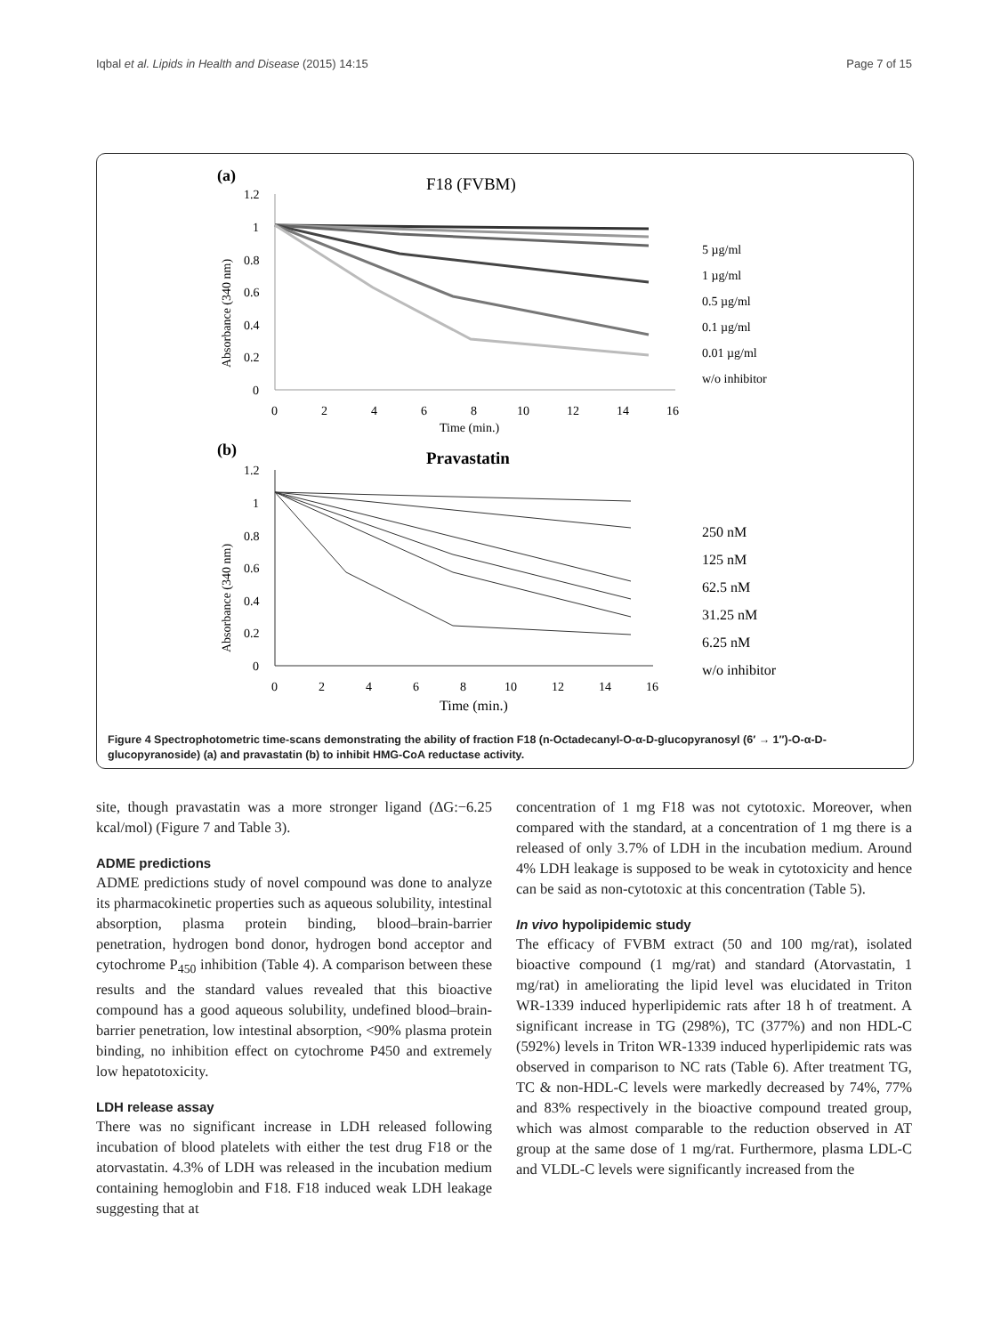Iqbal et al. Lipids in Health and Disease (2015) 14:15 Page 7 of 15
(a)
F18 (FVBM)
1.2
1
0.8
0.6
0.4
0.2
0
0
2
4
6
8
10
12
14
16
Time (min.)
Absorbance (340 nm)
5 µg/ml
1 µg/ml
0.5 µg/ml
0.1 µg/ml
0.01 µg/ml
w/o inhibitor
(b)
Pravastatin
1.2
1
0.8
0.6
0.4
0.2
0
0
2
4
6
8
10
12
14
16
Time (min.)
Absorbance (340 nm)
250 nM
125 nM
62.5 nM
31.25 nM
6.25 nM
w/o inhibitor
Figure 4 Spectrophotometric time-scans demonstrating the ability of fraction F18 (n-Octadecanyl-O-α-D-glucopyranosyl (6′ → 1″)-O-α-D-glucopyranoside) (a) and pravastatin (b) to inhibit HMG-CoA reductase activity.
site, though pravastatin was a more stronger ligand (ΔG:−6.25 kcal/mol) (Figure 7 and Table 3).
ADME predictions
ADME predictions study of novel compound was done to analyze its pharmacokinetic properties such as aqueous solubility, intestinal absorption, plasma protein binding, blood–brain-barrier penetration, hydrogen bond donor, hydrogen bond acceptor and cytochrome P<sub>450</sub> inhibition (Table 4). A comparison between these results and the standard values revealed that this bioactive compound has a good aqueous solubility, undefined blood–brain-barrier penetration, low intestinal absorption, <90% plasma protein binding, no inhibition effect on cytochrome P450 and extremely low hepatotoxicity.
LDH release assay
There was no significant increase in LDH released following incubation of blood platelets with either the test drug F18 or the atorvastatin. 4.3% of LDH was released in the incubation medium containing hemoglobin and F18. F18 induced weak LDH leakage suggesting that at
concentration of 1 mg F18 was not cytotoxic. Moreover, when compared with the standard, at a concentration of 1 mg there is a released of only 3.7% of LDH in the incubation medium. Around 4% LDH leakage is supposed to be weak in cytotoxicity and hence can be said as non-cytotoxic at this concentration (Table 5).
In vivo hypolipidemic study
The efficacy of FVBM extract (50 and 100 mg/rat), isolated bioactive compound (1 mg/rat) and standard (Atorvastatin, 1 mg/rat) in ameliorating the lipid level was elucidated in Triton WR-1339 induced hyperlipidemic rats after 18 h of treatment. A significant increase in TG (298%), TC (377%) and non HDL-C (592%) levels in Triton WR-1339 induced hyperlipidemic rats was observed in comparison to NC rats (Table 6). After treatment TG, TC & non-HDL-C levels were markedly decreased by 74%, 77% and 83% respectively in the bioactive compound treated group, which was almost comparable to the reduction observed in AT group at the same dose of 1 mg/rat. Furthermore, plasma LDL-C and VLDL-C levels were significantly increased from the